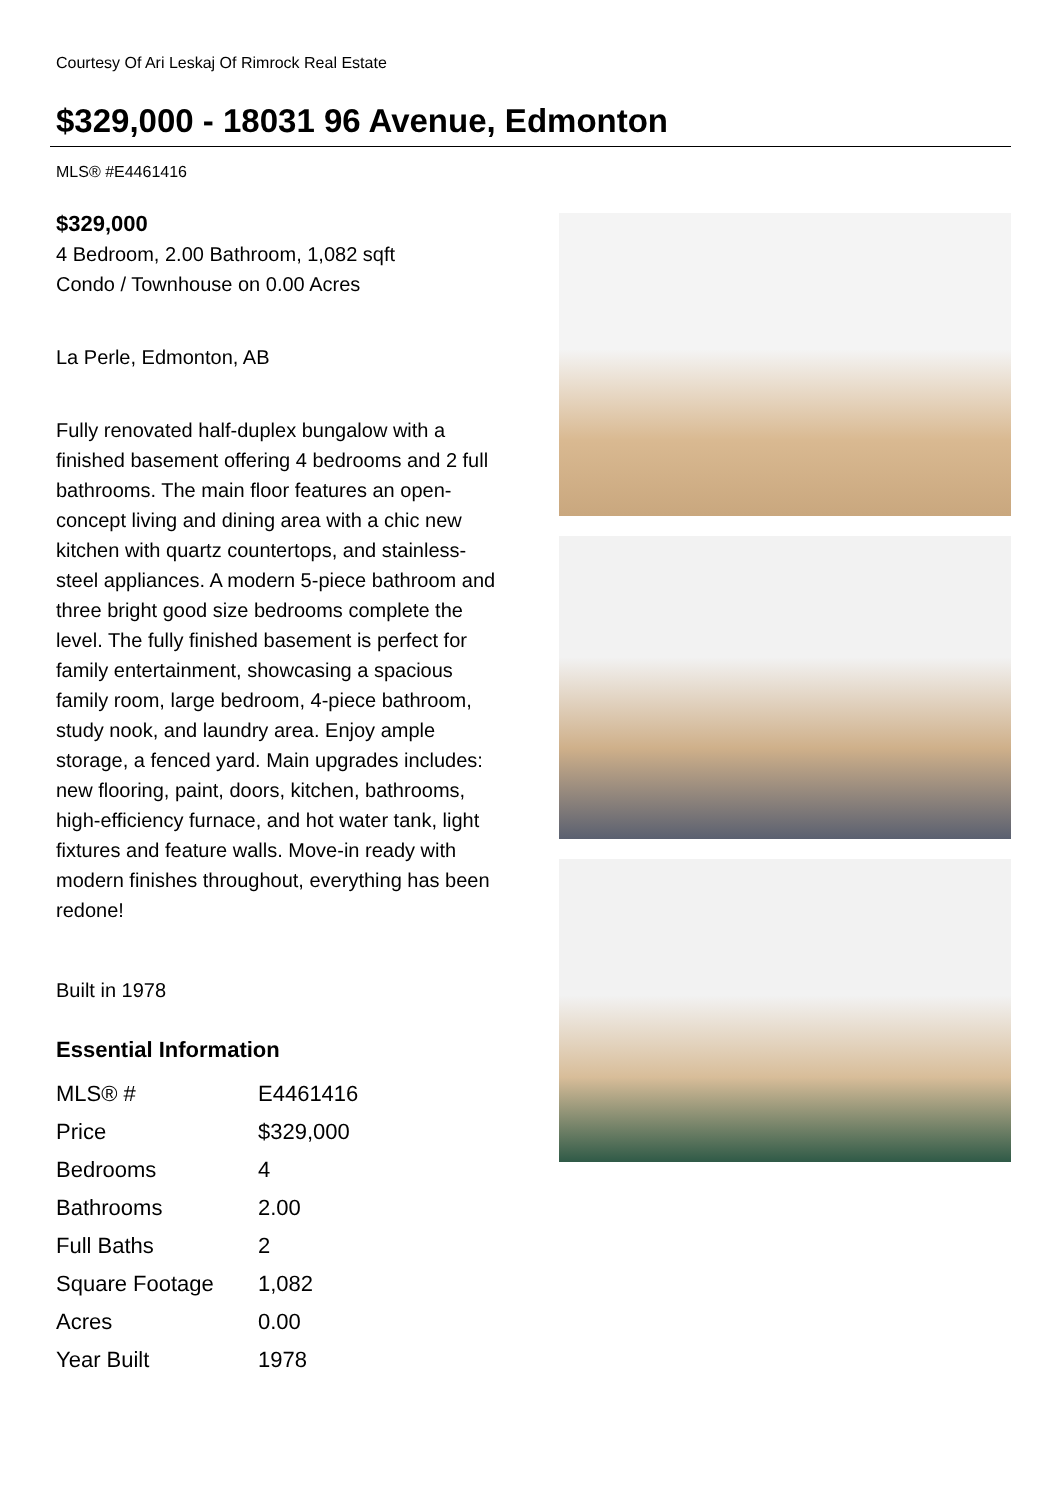Courtesy Of Ari Leskaj Of Rimrock Real Estate
$329,000 - 18031 96 Avenue, Edmonton
MLS® #E4461416
$329,000
4 Bedroom, 2.00 Bathroom, 1,082 sqft
Condo / Townhouse on 0.00 Acres
La Perle, Edmonton, AB
Fully renovated half-duplex bungalow with a finished basement offering 4 bedrooms and 2 full bathrooms. The main floor features an open-concept living and dining area with a chic new kitchen with quartz countertops, and stainless-steel appliances. A modern 5-piece bathroom and three bright good size bedrooms complete the level. The fully finished basement is perfect for family entertainment, showcasing a spacious family room, large bedroom, 4-piece bathroom, study nook, and laundry area. Enjoy ample storage, a fenced yard. Main upgrades includes: new flooring, paint, doors, kitchen, bathrooms, high-efficiency furnace, and hot water tank, light fixtures and feature walls. Move-in ready with modern finishes throughout, everything has been redone!
Built in 1978
Essential Information
| MLS® # | E4461416 |
| Price | $329,000 |
| Bedrooms | 4 |
| Bathrooms | 2.00 |
| Full Baths | 2 |
| Square Footage | 1,082 |
| Acres | 0.00 |
| Year Built | 1978 |